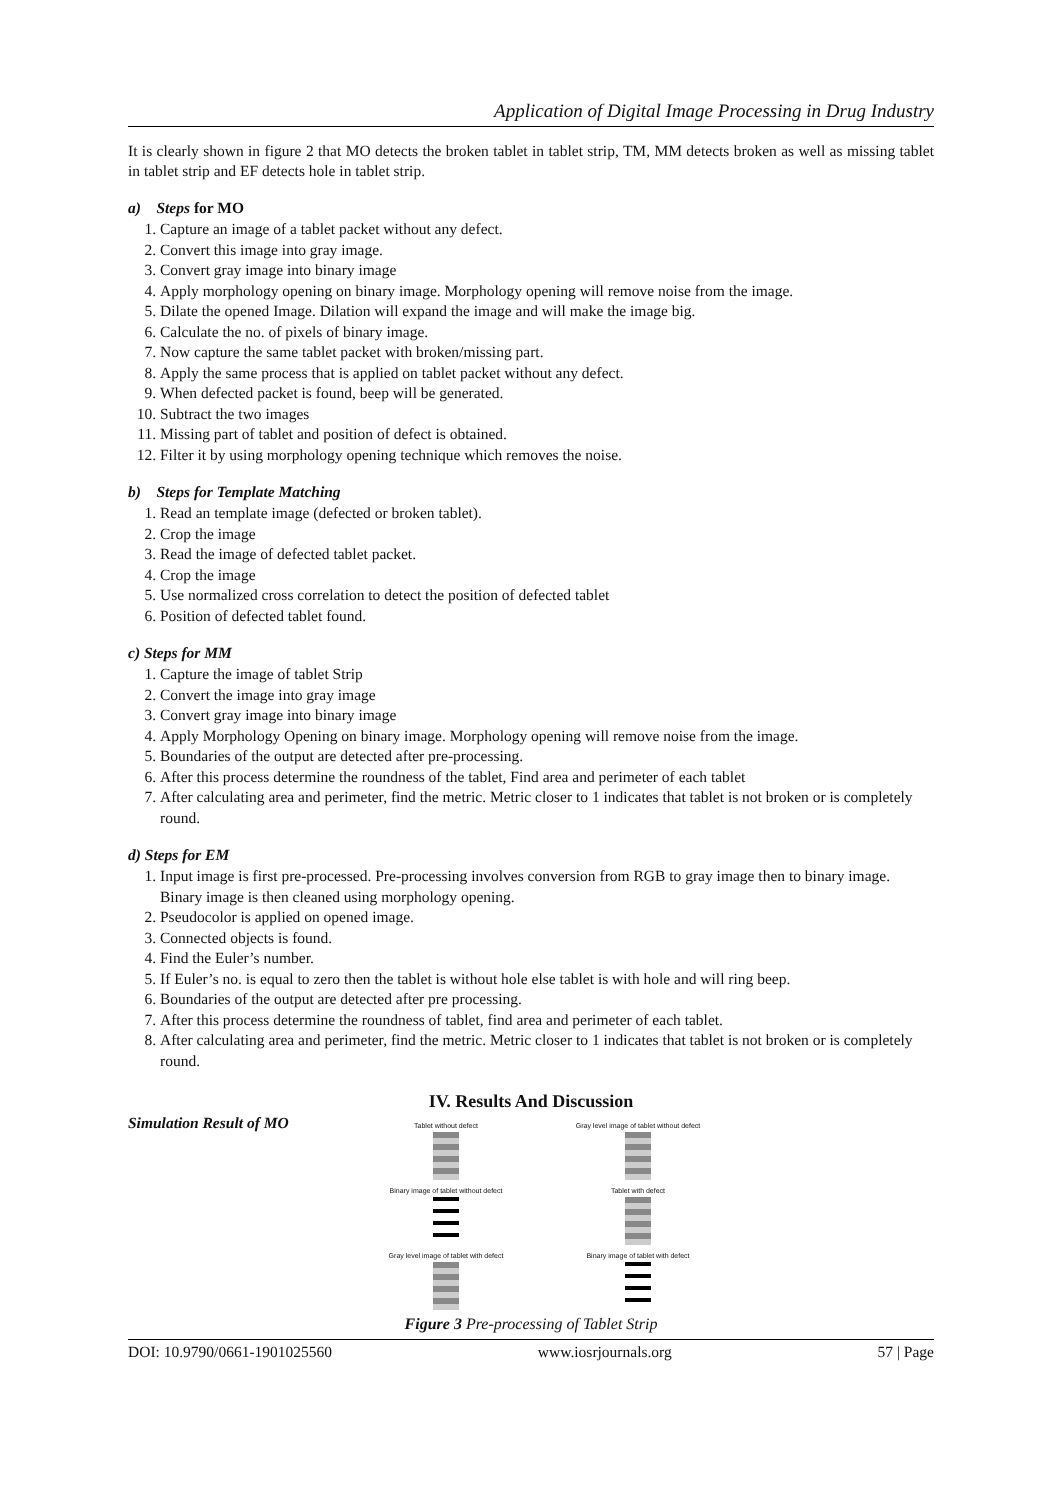Application of Digital Image Processing in Drug Industry
It is clearly shown in figure 2 that MO detects the broken tablet in tablet strip, TM, MM detects broken as well as missing tablet in tablet strip and EF detects hole in tablet strip.
a) Steps for MO
1. Capture an image of a tablet packet without any defect.
2. Convert this image into gray image.
3. Convert gray image into binary image
4. Apply morphology opening on binary image. Morphology opening will remove noise from the image.
5. Dilate the opened Image. Dilation will expand the image and will make the image big.
6. Calculate the no. of pixels of binary image.
7. Now capture the same tablet packet with broken/missing part.
8. Apply the same process that is applied on tablet packet without any defect.
9. When defected packet is found, beep will be generated.
10. Subtract the two images
11. Missing part of tablet and position of defect is obtained.
12. Filter it by using morphology opening technique which removes the noise.
b) Steps for Template Matching
1. Read an template image (defected or broken tablet).
2. Crop the image
3. Read the image of defected tablet packet.
4. Crop the image
5. Use normalized cross correlation to detect the position of defected tablet
6. Position of defected tablet found.
c) Steps for MM
1. Capture the image of tablet Strip
2. Convert the image into gray image
3. Convert gray image into binary image
4. Apply Morphology Opening on binary image. Morphology opening will remove noise from the image.
5. Boundaries of the output are detected after pre-processing.
6. After this process determine the roundness of the tablet, Find area and perimeter of each tablet
7. After calculating area and perimeter, find the metric. Metric closer to 1 indicates that tablet is not broken or is completely round.
d) Steps for EM
1. Input image is first pre-processed. Pre-processing involves conversion from RGB to gray image then to binary image. Binary image is then cleaned using morphology opening.
2. Pseudocolor is applied on opened image.
3. Connected objects is found.
4. Find the Euler’s number.
5. If Euler’s no. is equal to zero then the tablet is without hole else tablet is with hole and will ring beep.
6. Boundaries of the output are detected after pre processing.
7. After this process determine the roundness of tablet, find area and perimeter of each tablet.
8. After calculating area and perimeter, find the metric. Metric closer to 1 indicates that tablet is not broken or is completely round.
IV. Results And Discussion
Simulation Result of MO
Tablet without defect
Gray level image of tablet without defect
Binary image of tablet without defect
Tablet with defect
Gray level image of tablet with defect
Binary image of tablet with defect
Figure 3 Pre-processing of Tablet Strip
DOI: 10.9790/0661-1901025560 www.iosrjournals.org 57 | Page